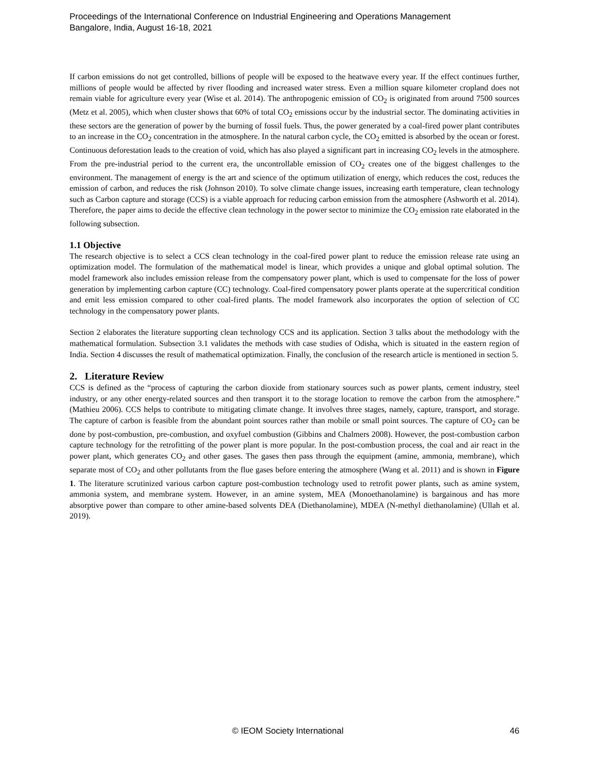Proceedings of the International Conference on Industrial Engineering and Operations Management
Bangalore, India, August 16-18, 2021
If carbon emissions do not get controlled, billions of people will be exposed to the heatwave every year. If the effect continues further, millions of people would be affected by river flooding and increased water stress. Even a million square kilometer cropland does not remain viable for agriculture every year (Wise et al. 2014). The anthropogenic emission of CO<sub>2</sub> is originated from around 7500 sources (Metz et al. 2005), which when cluster shows that 60% of total CO<sub>2</sub> emissions occur by the industrial sector. The dominating activities in these sectors are the generation of power by the burning of fossil fuels. Thus, the power generated by a coal-fired power plant contributes to an increase in the CO<sub>2</sub> concentration in the atmosphere. In the natural carbon cycle, the CO<sub>2</sub> emitted is absorbed by the ocean or forest. Continuous deforestation leads to the creation of void, which has also played a significant part in increasing CO<sub>2</sub> levels in the atmosphere. From the pre-industrial period to the current era, the uncontrollable emission of CO<sub>2</sub> creates one of the biggest challenges to the environment. The management of energy is the art and science of the optimum utilization of energy, which reduces the cost, reduces the emission of carbon, and reduces the risk (Johnson 2010). To solve climate change issues, increasing earth temperature, clean technology such as Carbon capture and storage (CCS) is a viable approach for reducing carbon emission from the atmosphere (Ashworth et al. 2014). Therefore, the paper aims to decide the effective clean technology in the power sector to minimize the CO<sub>2</sub> emission rate elaborated in the following subsection.
1.1 Objective
The research objective is to select a CCS clean technology in the coal-fired power plant to reduce the emission release rate using an optimization model. The formulation of the mathematical model is linear, which provides a unique and global optimal solution. The model framework also includes emission release from the compensatory power plant, which is used to compensate for the loss of power generation by implementing carbon capture (CC) technology. Coal-fired compensatory power plants operate at the supercritical condition and emit less emission compared to other coal-fired plants. The model framework also incorporates the option of selection of CC technology in the compensatory power plants.
Section 2 elaborates the literature supporting clean technology CCS and its application. Section 3 talks about the methodology with the mathematical formulation. Subsection 3.1 validates the methods with case studies of Odisha, which is situated in the eastern region of India. Section 4 discusses the result of mathematical optimization. Finally, the conclusion of the research article is mentioned in section 5.
2. Literature Review
CCS is defined as the “process of capturing the carbon dioxide from stationary sources such as power plants, cement industry, steel industry, or any other energy-related sources and then transport it to the storage location to remove the carbon from the atmosphere.” (Mathieu 2006). CCS helps to contribute to mitigating climate change. It involves three stages, namely, capture, transport, and storage. The capture of carbon is feasible from the abundant point sources rather than mobile or small point sources. The capture of CO<sub>2</sub> can be done by post-combustion, pre-combustion, and oxyfuel combustion (Gibbins and Chalmers 2008). However, the post-combustion carbon capture technology for the retrofitting of the power plant is more popular. In the post-combustion process, the coal and air react in the power plant, which generates CO<sub>2</sub> and other gases. The gases then pass through the equipment (amine, ammonia, membrane), which separate most of CO<sub>2</sub> and other pollutants from the flue gases before entering the atmosphere (Wang et al. 2011) and is shown in Figure 1. The literature scrutinized various carbon capture post-combustion technology used to retrofit power plants, such as amine system, ammonia system, and membrane system. However, in an amine system, MEA (Monoethanolamine) is bargainous and has more absorptive power than compare to other amine-based solvents DEA (Diethanolamine), MDEA (N-methyl diethanolamine) (Ullah et al. 2019).
© IEOM Society International 46